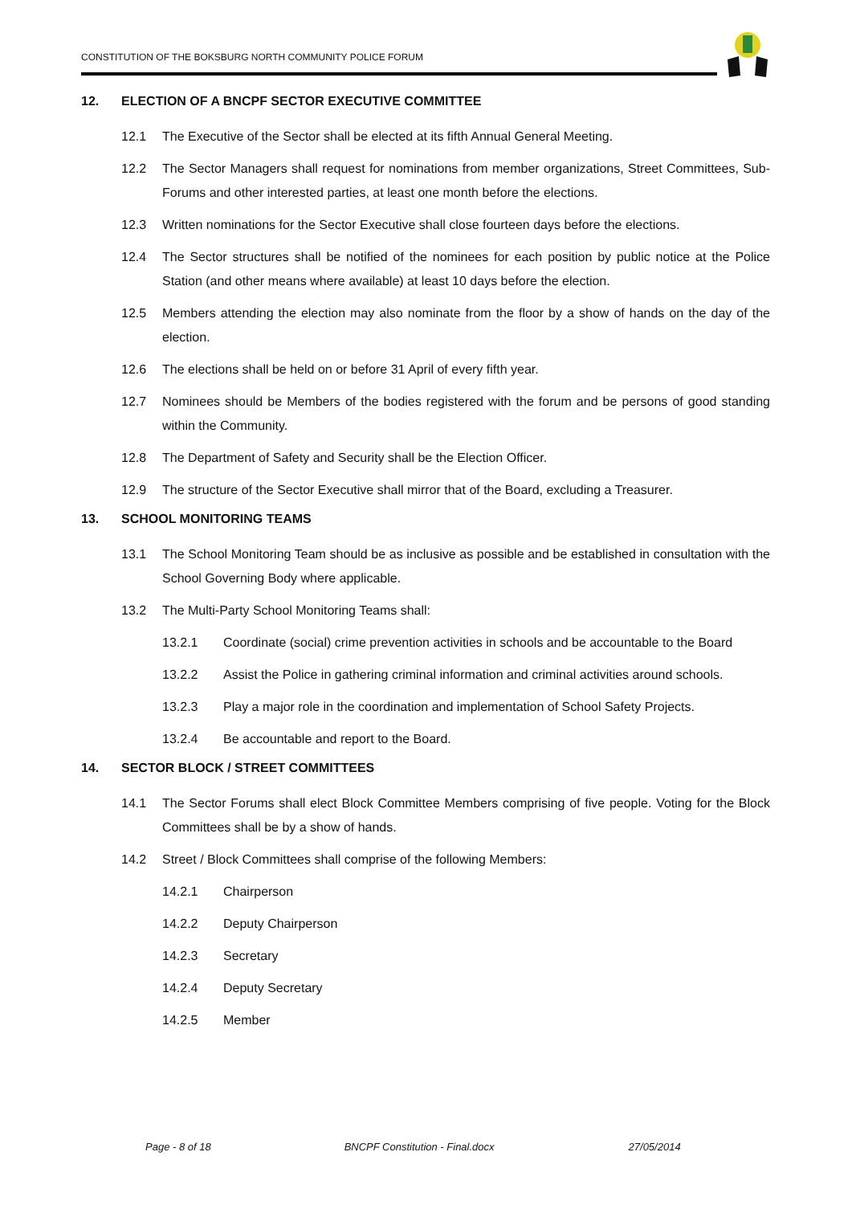CONSTITUTION OF THE BOKSBURG NORTH COMMUNITY POLICE FORUM
12. ELECTION OF A BNCPF SECTOR EXECUTIVE COMMITTEE
12.1 The Executive of the Sector shall be elected at its fifth Annual General Meeting.
12.2 The Sector Managers shall request for nominations from member organizations, Street Committees, Sub-Forums and other interested parties, at least one month before the elections.
12.3 Written nominations for the Sector Executive shall close fourteen days before the elections.
12.4 The Sector structures shall be notified of the nominees for each position by public notice at the Police Station (and other means where available) at least 10 days before the election.
12.5 Members attending the election may also nominate from the floor by a show of hands on the day of the election.
12.6 The elections shall be held on or before 31 April of every fifth year.
12.7 Nominees should be Members of the bodies registered with the forum and be persons of good standing within the Community.
12.8 The Department of Safety and Security shall be the Election Officer.
12.9 The structure of the Sector Executive shall mirror that of the Board, excluding a Treasurer.
13. SCHOOL MONITORING TEAMS
13.1 The School Monitoring Team should be as inclusive as possible and be established in consultation with the School Governing Body where applicable.
13.2 The Multi-Party School Monitoring Teams shall:
13.2.1 Coordinate (social) crime prevention activities in schools and be accountable to the Board
13.2.2 Assist the Police in gathering criminal information and criminal activities around schools.
13.2.3 Play a major role in the coordination and implementation of School Safety Projects.
13.2.4 Be accountable and report to the Board.
14. SECTOR BLOCK / STREET COMMITTEES
14.1 The Sector Forums shall elect Block Committee Members comprising of five people. Voting for the Block Committees shall be by a show of hands.
14.2 Street / Block Committees shall comprise of the following Members:
14.2.1 Chairperson
14.2.2 Deputy Chairperson
14.2.3 Secretary
14.2.4 Deputy Secretary
14.2.5 Member
Page - 8 of 18 BNCPF Constitution - Final.docx 27/05/2014